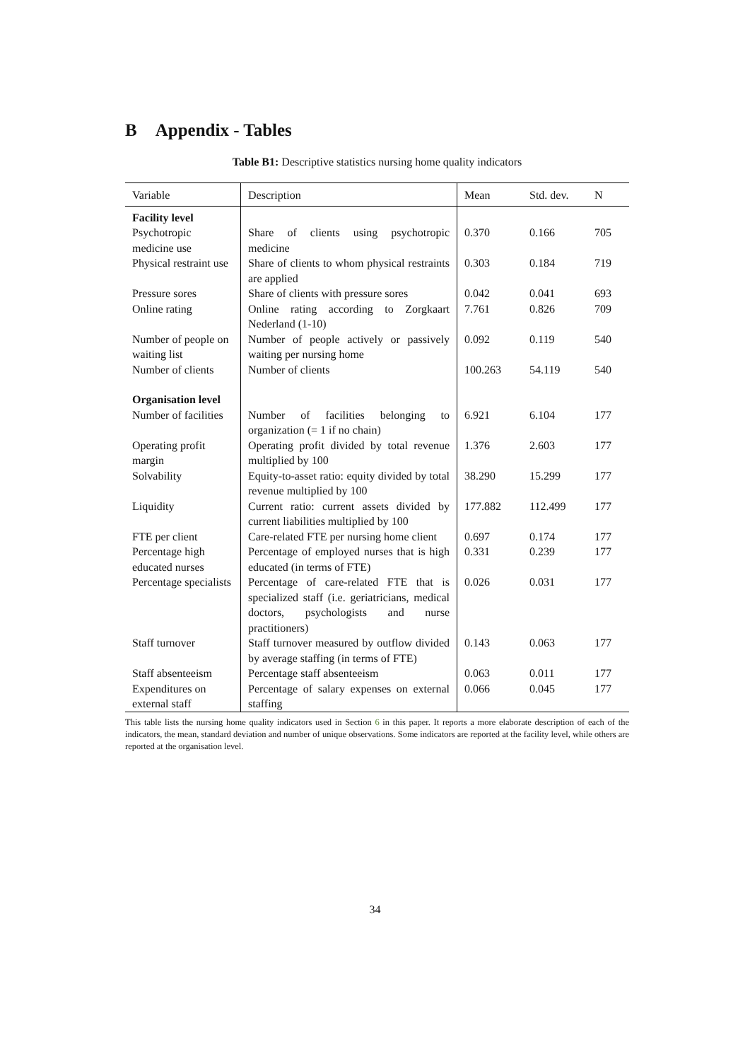B Appendix - Tables
Table B1: Descriptive statistics nursing home quality indicators
| Variable | Description | Mean | Std. dev. | N |
| --- | --- | --- | --- | --- |
| Facility level | | | | |
| Psychotropic medicine use | Share of clients using psychotropic medicine | 0.370 | 0.166 | 705 |
| Physical restraint use | Share of clients to whom physical restraints are applied | 0.303 | 0.184 | 719 |
| Pressure sores | Share of clients with pressure sores | 0.042 | 0.041 | 693 |
| Online rating | Online rating according to Zorgkaart Nederland (1-10) | 7.761 | 0.826 | 709 |
| Number of people on waiting list | Number of people actively or passively waiting per nursing home | 0.092 | 0.119 | 540 |
| Number of clients | Number of clients | 100.263 | 54.119 | 540 |
| Organisation level | | | | |
| Number of facilities | Number of facilities belonging to organization (= 1 if no chain) | 6.921 | 6.104 | 177 |
| Operating profit margin | Operating profit divided by total revenue multiplied by 100 | 1.376 | 2.603 | 177 |
| Solvability | Equity-to-asset ratio: equity divided by total revenue multiplied by 100 | 38.290 | 15.299 | 177 |
| Liquidity | Current ratio: current assets divided by current liabilities multiplied by 100 | 177.882 | 112.499 | 177 |
| FTE per client | Care-related FTE per nursing home client | 0.697 | 0.174 | 177 |
| Percentage high educated nurses | Percentage of employed nurses that is high educated (in terms of FTE) | 0.331 | 0.239 | 177 |
| Percentage specialists | Percentage of care-related FTE that is specialized staff (i.e. geriatricians, medical doctors, psychologists and nurse practitioners) | 0.026 | 0.031 | 177 |
| Staff turnover | Staff turnover measured by outflow divided by average staffing (in terms of FTE) | 0.143 | 0.063 | 177 |
| Staff absenteeism | Percentage staff absenteeism | 0.063 | 0.011 | 177 |
| Expenditures on external staff | Percentage of salary expenses on external staffing | 0.066 | 0.045 | 177 |
This table lists the nursing home quality indicators used in Section 6 in this paper. It reports a more elaborate description of each of the indicators, the mean, standard deviation and number of unique observations. Some indicators are reported at the facility level, while others are reported at the organisation level.
34